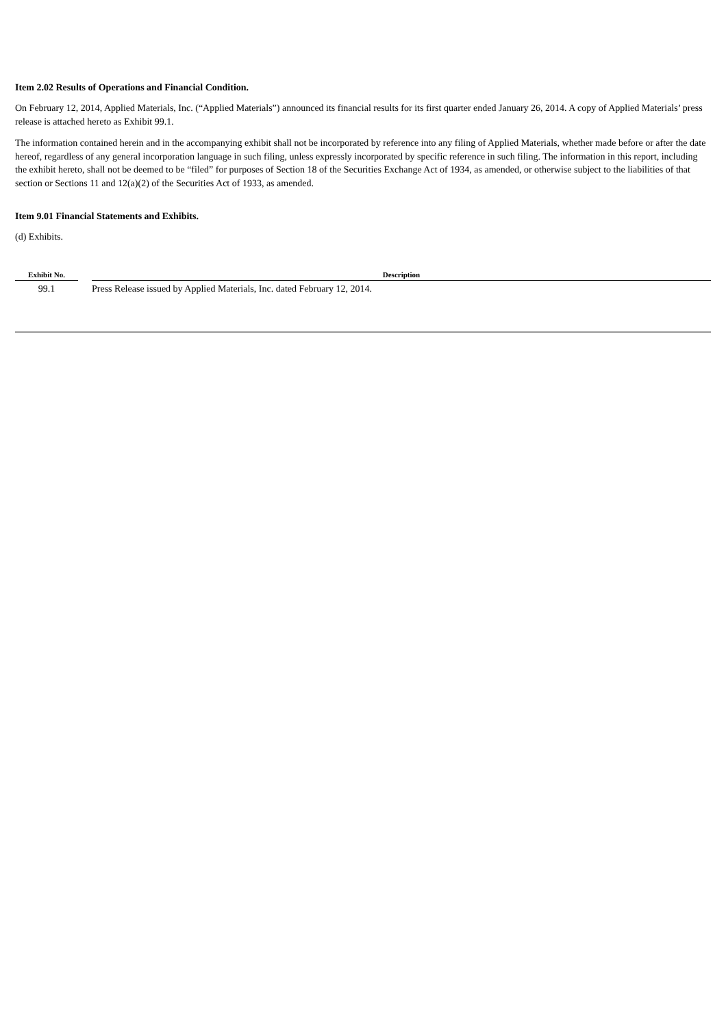Item 2.02 Results of Operations and Financial Condition.
On February 12, 2014, Applied Materials, Inc. (“Applied Materials”) announced its financial results for its first quarter ended January 26, 2014. A copy of Applied Materials’ press release is attached hereto as Exhibit 99.1.
The information contained herein and in the accompanying exhibit shall not be incorporated by reference into any filing of Applied Materials, whether made before or after the date hereof, regardless of any general incorporation language in such filing, unless expressly incorporated by specific reference in such filing. The information in this report, including the exhibit hereto, shall not be deemed to be “filed” for purposes of Section 18 of the Securities Exchange Act of 1934, as amended, or otherwise subject to the liabilities of that section or Sections 11 and 12(a)(2) of the Securities Act of 1933, as amended.
Item 9.01 Financial Statements and Exhibits.
(d) Exhibits.
| Exhibit No. | | Description |
| --- | --- | --- |
| 99.1 | | Press Release issued by Applied Materials, Inc. dated February 12, 2014. |